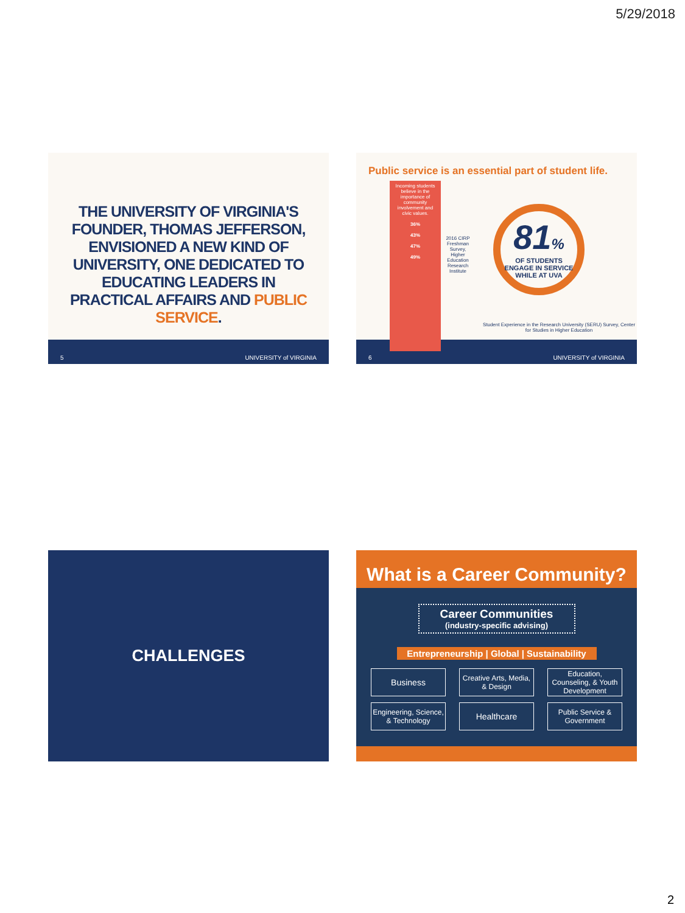5/29/2018
THE UNIVERSITY OF VIRGINIA'S FOUNDER, THOMAS JEFFERSON, ENVISIONED A NEW KIND OF UNIVERSITY, ONE DEDICATED TO EDUCATING LEADERS IN PRACTICAL AFFAIRS AND PUBLIC SERVICE.
5 UNIVERSITY of VIRGINIA
Public service is an essential part of student life.
Incoming students believe in the importance of community involvement and civic values.
36%
43%
47%
49%
2016 CIRP Freshman Survey, Higher Education Research Institute
81%
OF STUDENTS ENGAGE IN SERVICE WHILE AT UVA
Student Experience in the Research University (SERU) Survey, Center for Studies in Higher Education
6 UNIVERSITY of VIRGINIA
CHALLENGES
What is a Career Community?
Career Communities
(industry-specific advising)
Entrepreneurship | Global | Sustainability
Business
Creative Arts, Media, & Design
Education, Counseling, & Youth Development
Engineering, Science, & Technology
Healthcare
Public Service & Government
2